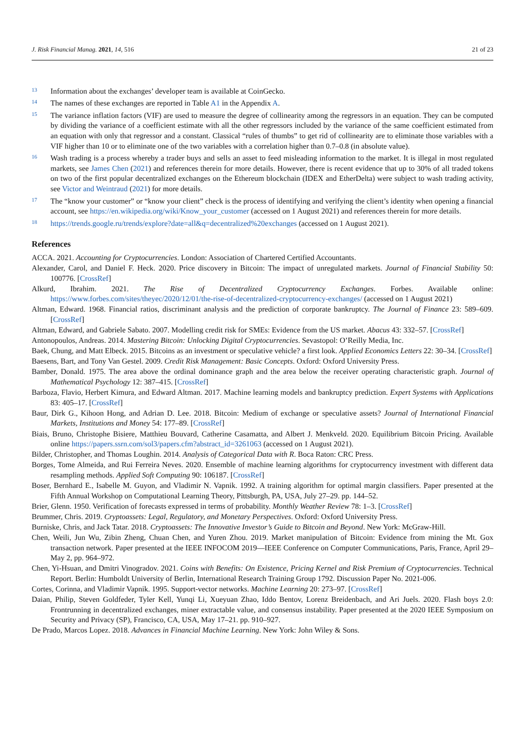J. Risk Financial Manag. 2021, 14, 516 21 of 23
13 Information about the exchanges’ developer team is available at CoinGecko.
14 The names of these exchanges are reported in Table A1 in the Appendix A.
15 The variance inflation factors (VIF) are used to measure the degree of collinearity among the regressors in an equation. They can be computed by dividing the variance of a coefficient estimate with all the other regressors included by the variance of the same coefficient estimated from an equation with only that regressor and a constant. Classical “rules of thumbs” to get rid of collinearity are to eliminate those variables with a VIF higher than 10 or to eliminate one of the two variables with a correlation higher than 0.7–0.8 (in absolute value).
16 Wash trading is a process whereby a trader buys and sells an asset to feed misleading information to the market. It is illegal in most regulated markets, see James Chen (2021) and references therein for more details. However, there is recent evidence that up to 30% of all traded tokens on two of the first popular decentralized exchanges on the Ethereum blockchain (IDEX and EtherDelta) were subject to wash trading activity, see Victor and Weintraud (2021) for more details.
17 The “know your customer” or “know your client” check is the process of identifying and verifying the client’s identity when opening a financial account, see https://en.wikipedia.org/wiki/Know_your_customer (accessed on 1 August 2021) and references therein for more details.
18 https://trends.google.ru/trends/explore?date=all&q=decentralized%20exchanges (accessed on 1 August 2021).
References
ACCA. 2021. Accounting for Cryptocurrencies. London: Association of Chartered Certified Accountants.
Alexander, Carol, and Daniel F. Heck. 2020. Price discovery in Bitcoin: The impact of unregulated markets. Journal of Financial Stability 50: 100776. [CrossRef]
Alkurd, Ibrahim. 2021. The Rise of Decentralized Cryptocurrency Exchanges. Forbes. Available online: https://www.forbes.com/sites/theyec/2020/12/01/the-rise-of-decentralized-cryptocurrency-exchanges/ (accessed on 1 August 2021)
Altman, Edward. 1968. Financial ratios, discriminant analysis and the prediction of corporate bankruptcy. The Journal of Finance 23: 589–609. [CrossRef]
Altman, Edward, and Gabriele Sabato. 2007. Modelling credit risk for SMEs: Evidence from the US market. Abacus 43: 332–57. [CrossRef]
Antonopoulos, Andreas. 2014. Mastering Bitcoin: Unlocking Digital Cryptocurrencies. Sevastopol: O’Reilly Media, Inc.
Baek, Chung, and Matt Elbeck. 2015. Bitcoins as an investment or speculative vehicle? a first look. Applied Economics Letters 22: 30–34. [CrossRef]
Baesens, Bart, and Tony Van Gestel. 2009. Credit Risk Management: Basic Concepts. Oxford: Oxford University Press.
Bamber, Donald. 1975. The area above the ordinal dominance graph and the area below the receiver operating characteristic graph. Journal of Mathematical Psychology 12: 387–415. [CrossRef]
Barboza, Flavio, Herbert Kimura, and Edward Altman. 2017. Machine learning models and bankruptcy prediction. Expert Systems with Applications 83: 405–17. [CrossRef]
Baur, Dirk G., Kihoon Hong, and Adrian D. Lee. 2018. Bitcoin: Medium of exchange or speculative assets? Journal of International Financial Markets, Institutions and Money 54: 177–89. [CrossRef]
Biais, Bruno, Christophe Bisiere, Matthieu Bouvard, Catherine Casamatta, and Albert J. Menkveld. 2020. Equilibrium Bitcoin Pricing. Available online https://papers.ssrn.com/sol3/papers.cfm?abstract_id=3261063 (accessed on 1 August 2021).
Bilder, Christopher, and Thomas Loughin. 2014. Analysis of Categorical Data with R. Boca Raton: CRC Press.
Borges, Tome Almeida, and Rui Ferreira Neves. 2020. Ensemble of machine learning algorithms for cryptocurrency investment with different data resampling methods. Applied Soft Computing 90: 106187. [CrossRef]
Boser, Bernhard E., Isabelle M. Guyon, and Vladimir N. Vapnik. 1992. A training algorithm for optimal margin classifiers. Paper presented at the Fifth Annual Workshop on Computational Learning Theory, Pittsburgh, PA, USA, July 27–29. pp. 144–52.
Brier, Glenn. 1950. Verification of forecasts expressed in terms of probability. Monthly Weather Review 78: 1–3. [CrossRef]
Brummer, Chris. 2019. Cryptoassets: Legal, Regulatory, and Monetary Perspectives. Oxford: Oxford University Press.
Burniske, Chris, and Jack Tatar. 2018. Cryptoassets: The Innovative Investor’s Guide to Bitcoin and Beyond. New York: McGraw-Hill.
Chen, Weili, Jun Wu, Zibin Zheng, Chuan Chen, and Yuren Zhou. 2019. Market manipulation of Bitcoin: Evidence from mining the Mt. Gox transaction network. Paper presented at the IEEE INFOCOM 2019—IEEE Conference on Computer Communications, Paris, France, April 29–May 2, pp. 964–972.
Chen, Yi-Hsuan, and Dmitri Vinogradov. 2021. Coins with Benefits: On Existence, Pricing Kernel and Risk Premium of Cryptocurrencies. Technical Report. Berlin: Humboldt University of Berlin, International Research Training Group 1792. Discussion Paper No. 2021-006.
Cortes, Corinna, and Vladimir Vapnik. 1995. Support-vector networks. Machine Learning 20: 273–97. [CrossRef]
Daian, Philip, Steven Goldfeder, Tyler Kell, Yunqi Li, Xueyuan Zhao, Iddo Bentov, Lorenz Breidenbach, and Ari Juels. 2020. Flash boys 2.0: Frontrunning in decentralized exchanges, miner extractable value, and consensus instability. Paper presented at the 2020 IEEE Symposium on Security and Privacy (SP), Francisco, CA, USA, May 17–21. pp. 910–927.
De Prado, Marcos Lopez. 2018. Advances in Financial Machine Learning. New York: John Wiley & Sons.